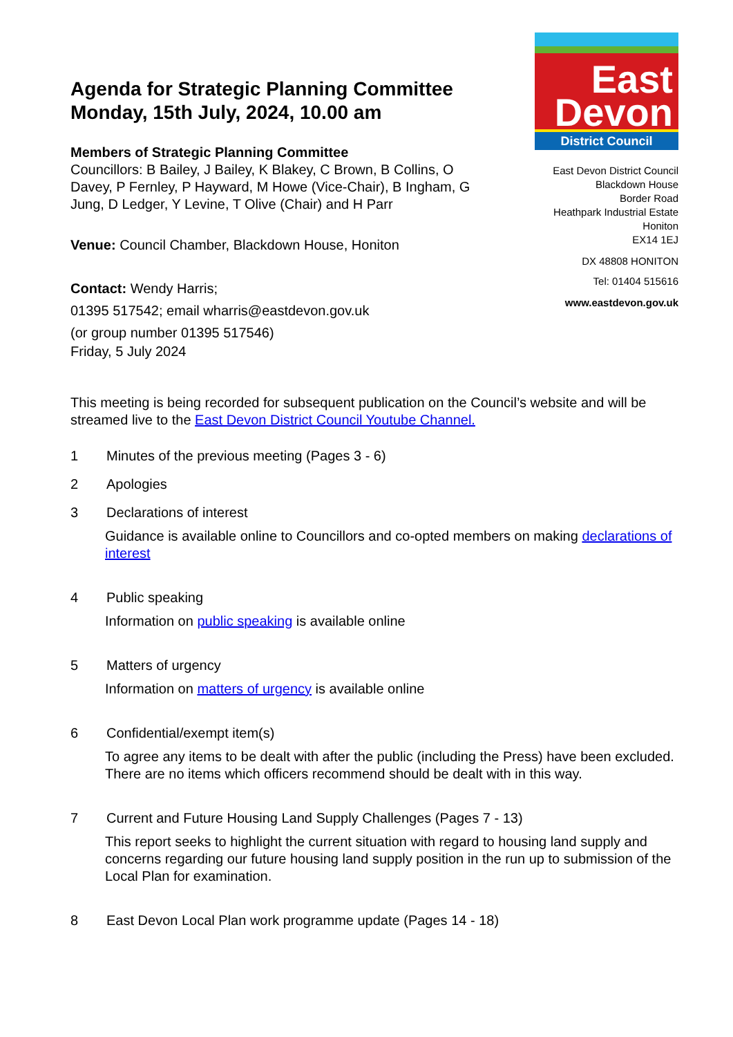Agenda for Strategic Planning Committee
Monday, 15th July, 2024, 10.00 am
Members of Strategic Planning Committee
Councillors: B Bailey, J Bailey, K Blakey, C Brown, B Collins, O Davey, P Fernley, P Hayward, M Howe (Vice-Chair), B Ingham, G Jung, D Ledger, Y Levine, T Olive (Chair) and H Parr
Venue: Council Chamber, Blackdown House, Honiton
Contact: Wendy Harris;
01395 517542; email wharris@eastdevon.gov.uk
(or group number 01395 517546)
Friday, 5 July 2024
East
Devon
District Council
East Devon District Council
Blackdown House
Border Road
Heathpark Industrial Estate
Honiton
EX14 1EJ
DX 48808 HONITON
Tel: 01404 515616
www.eastdevon.gov.uk
This meeting is being recorded for subsequent publication on the Council’s website and will be streamed live to the East Devon District Council Youtube Channel.
1 Minutes of the previous meeting (Pages 3 - 6)
2 Apologies
3 Declarations of interest
Guidance is available online to Councillors and co-opted members on making declarations of interest
4 Public speaking
Information on public speaking is available online
5 Matters of urgency
Information on matters of urgency is available online
6 Confidential/exempt item(s)
To agree any items to be dealt with after the public (including the Press) have been excluded. There are no items which officers recommend should be dealt with in this way.
7 Current and Future Housing Land Supply Challenges (Pages 7 - 13)
This report seeks to highlight the current situation with regard to housing land supply and concerns regarding our future housing land supply position in the run up to submission of the Local Plan for examination.
8 East Devon Local Plan work programme update (Pages 14 - 18)